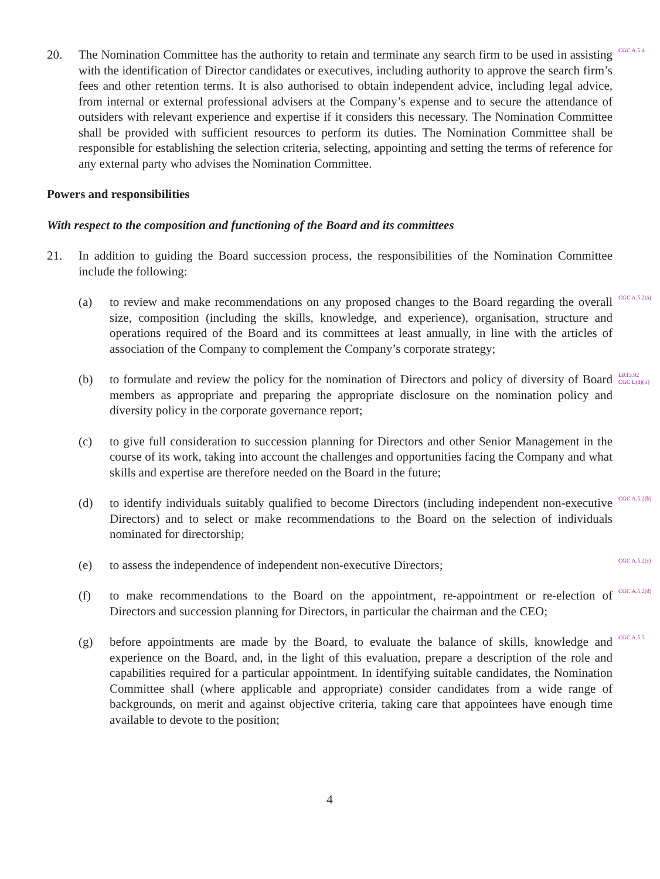20. The Nomination Committee has the authority to retain and terminate any search firm to be used in assisting with the identification of Director candidates or executives, including authority to approve the search firm’s fees and other retention terms. It is also authorised to obtain independent advice, including legal advice, from internal or external professional advisers at the Company’s expense and to secure the attendance of outsiders with relevant experience and expertise if it considers this necessary. The Nomination Committee shall be provided with sufficient resources to perform its duties. The Nomination Committee shall be responsible for establishing the selection criteria, selecting, appointing and setting the terms of reference for any external party who advises the Nomination Committee.
CGC A.5.4
Powers and responsibilities
With respect to the composition and functioning of the Board and its committees
21. In addition to guiding the Board succession process, the responsibilities of the Nomination Committee include the following:
(a) to review and make recommendations on any proposed changes to the Board regarding the overall size, composition (including the skills, knowledge, and experience), organisation, structure and operations required of the Board and its committees at least annually, in line with the articles of association of the Company to complement the Company’s corporate strategy;
CGC A.5.2(a)
(b) to formulate and review the policy for the nomination of Directors and policy of diversity of Board members as appropriate and preparing the appropriate disclosure on the nomination policy and diversity policy in the corporate governance report;
LR13.92
CGC L(d)(ii)
(c) to give full consideration to succession planning for Directors and other Senior Management in the course of its work, taking into account the challenges and opportunities facing the Company and what skills and expertise are therefore needed on the Board in the future;
(d) to identify individuals suitably qualified to become Directors (including independent non-executive Directors) and to select or make recommendations to the Board on the selection of individuals nominated for directorship;
CGC A.5.2(b)
(e) to assess the independence of independent non-executive Directors;
CGC A.5.2(c)
(f) to make recommendations to the Board on the appointment, re-appointment or re-election of Directors and succession planning for Directors, in particular the chairman and the CEO;
CGC A.5.2(d)
(g) before appointments are made by the Board, to evaluate the balance of skills, knowledge and experience on the Board, and, in the light of this evaluation, prepare a description of the role and capabilities required for a particular appointment. In identifying suitable candidates, the Nomination Committee shall (where applicable and appropriate) consider candidates from a wide range of backgrounds, on merit and against objective criteria, taking care that appointees have enough time available to devote to the position;
CGC A.5.5
4